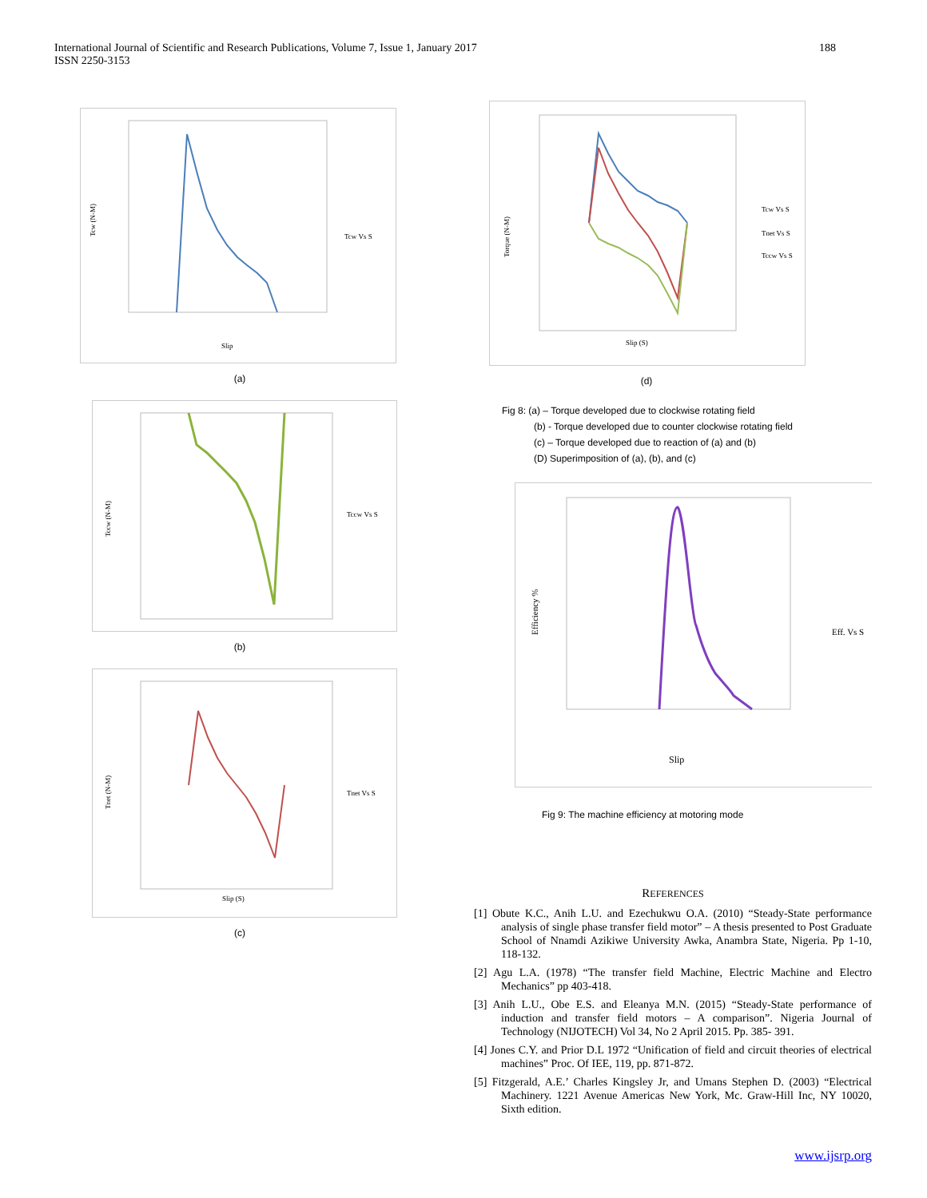International Journal of Scientific and Research Publications, Volume 7, Issue 1, January 2017
ISSN 2250-3153
188
Tcw (N-M)
Slip
Tcw Vs S
(a)
Tccw (N-M)
Tccw Vs S
(b)
Tnet (N-M)
Slip (S)
Tnet Vs S
(c)
Torque (N-M)
Slip (S)
Tcw Vs S
Tnet Vs S
Tccw Vs S
(d)
Fig 8: (a) – Torque developed due to clockwise rotating field
(b) - Torque developed due to counter clockwise rotating field
(c) – Torque developed due to reaction of (a) and (b)
(D) Superimposition of (a), (b), and (c)
Efficiency %
Slip
Eff. Vs S
Fig 9: The machine efficiency at motoring mode
REFERENCES
[1] Obute K.C., Anih L.U. and Ezechukwu O.A. (2010) “Steady-State performance analysis of single phase transfer field motor” – A thesis presented to Post Graduate School of Nnamdi Azikiwe University Awka, Anambra State, Nigeria. Pp 1-10, 118-132.
[2] Agu L.A. (1978) “The transfer field Machine, Electric Machine and Electro Mechanics” pp 403-418.
[3] Anih L.U., Obe E.S. and Eleanya M.N. (2015) “Steady-State performance of induction and transfer field motors – A comparison”. Nigeria Journal of Technology (NIJOTECH) Vol 34, No 2 April 2015. Pp. 385- 391.
[4] Jones C.Y. and Prior D.L 1972 “Unification of field and circuit theories of electrical machines” Proc. Of IEE, 119, pp. 871-872.
[5] Fitzgerald, A.E.’ Charles Kingsley Jr, and Umans Stephen D. (2003) “Electrical Machinery. 1221 Avenue Americas New York, Mc. Graw-Hill Inc, NY 10020, Sixth edition.
www.ijsrp.org